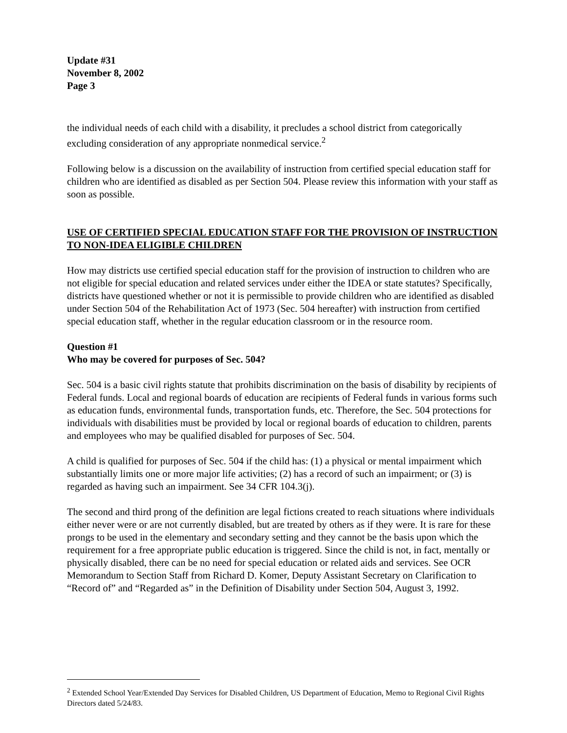Update #31
November 8, 2002
Page 3
the individual needs of each child with a disability, it precludes a school district from categorically excluding consideration of any appropriate nonmedical service.<sup>2</sup>
Following below is a discussion on the availability of instruction from certified special education staff for children who are identified as disabled as per Section 504. Please review this information with your staff as soon as possible.
USE OF CERTIFIED SPECIAL EDUCATION STAFF FOR THE PROVISION OF INSTRUCTION TO NON-IDEA ELIGIBLE CHILDREN
How may districts use certified special education staff for the provision of instruction to children who are not eligible for special education and related services under either the IDEA or state statutes? Specifically, districts have questioned whether or not it is permissible to provide children who are identified as disabled under Section 504 of the Rehabilitation Act of 1973 (Sec. 504 hereafter) with instruction from certified special education staff, whether in the regular education classroom or in the resource room.
Question #1
Who may be covered for purposes of Sec. 504?
Sec. 504 is a basic civil rights statute that prohibits discrimination on the basis of disability by recipients of Federal funds. Local and regional boards of education are recipients of Federal funds in various forms such as education funds, environmental funds, transportation funds, etc. Therefore, the Sec. 504 protections for individuals with disabilities must be provided by local or regional boards of education to children, parents and employees who may be qualified disabled for purposes of Sec. 504.
A child is qualified for purposes of Sec. 504 if the child has: (1) a physical or mental impairment which substantially limits one or more major life activities; (2) has a record of such an impairment; or (3) is regarded as having such an impairment. See 34 CFR 104.3(j).
The second and third prong of the definition are legal fictions created to reach situations where individuals either never were or are not currently disabled, but are treated by others as if they were. It is rare for these prongs to be used in the elementary and secondary setting and they cannot be the basis upon which the requirement for a free appropriate public education is triggered. Since the child is not, in fact, mentally or physically disabled, there can be no need for special education or related aids and services. See OCR Memorandum to Section Staff from Richard D. Komer, Deputy Assistant Secretary on Clarification to “Record of” and “Regarded as” in the Definition of Disability under Section 504, August 3, 1992.
<sup>2</sup> Extended School Year/Extended Day Services for Disabled Children, US Department of Education, Memo to Regional Civil Rights Directors dated 5/24/83.